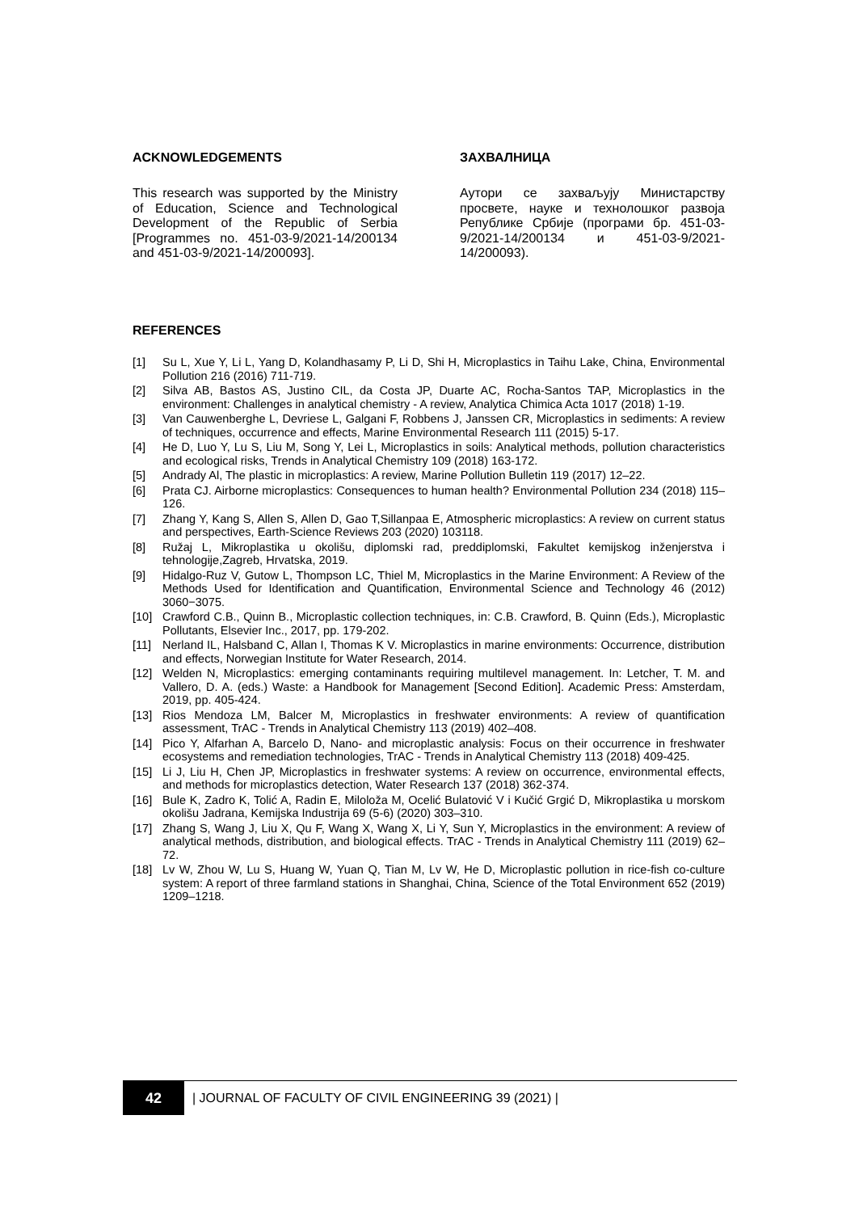ACKNOWLEDGEMENTS
This research was supported by the Ministry of Education, Science and Technological Development of the Republic of Serbia [Programmes no. 451-03-9/2021-14/200134 and 451-03-9/2021-14/200093].
ЗАХВАЛНИЦА
Аутори се захваљују Министарству просвете, науке и технолошког развоја Републике Србије (програми бр. 451-03-9/2021-14/200134 и 451-03-9/2021-14/200093).
REFERENCES
[1] Su L, Xue Y, Li L, Yang D, Kolandhasamy P, Li D, Shi H, Microplastics in Taihu Lake, China, Environmental Pollution 216 (2016) 711-719.
[2] Silva AB, Bastos AS, Justino CIL, da Costa JP, Duarte AC, Rocha-Santos TAP, Microplastics in the environment: Challenges in analytical chemistry - A review, Analytica Chimica Acta 1017 (2018) 1-19.
[3] Van Cauwenberghe L, Devriese L, Galgani F, Robbens J, Janssen CR, Microplastics in sediments: A review of techniques, occurrence and effects, Marine Environmental Research 111 (2015) 5-17.
[4] He D, Luo Y, Lu S, Liu M, Song Y, Lei L, Microplastics in soils: Analytical methods, pollution characteristics and ecological risks, Trends in Analytical Chemistry 109 (2018) 163-172.
[5] Andrady Al, The plastic in microplastics: A review, Marine Pollution Bulletin 119 (2017) 12–22.
[6] Prata CJ. Airborne microplastics: Consequences to human health? Environmental Pollution 234 (2018) 115–126.
[7] Zhang Y, Kang S, Allen S, Allen D, Gao T,Sillanpaa E, Atmospheric microplastics: A review on current status and perspectives, Earth-Science Reviews 203 (2020) 103118.
[8] Ružaj L, Mikroplastika u okolišu, diplomski rad, preddiplomski, Fakultet kemijskog inženjerstva i tehnologije,Zagreb, Hrvatska, 2019.
[9] Hidalgo-Ruz V, Gutow L, Thompson LC, Thiel M, Microplastics in the Marine Environment: A Review of the Methods Used for Identification and Quantification, Environmental Science and Technology 46 (2012) 3060−3075.
[10] Crawford C.B., Quinn B., Microplastic collection techniques, in: C.B. Crawford, B. Quinn (Eds.), Microplastic Pollutants, Elsevier Inc., 2017, pp. 179-202.
[11] Nerland IL, Halsband C, Allan I, Thomas K V. Microplastics in marine environments: Occurrence, distribution and effects, Norwegian Institute for Water Research, 2014.
[12] Welden N, Microplastics: emerging contaminants requiring multilevel management. In: Letcher, T. M. and Vallero, D. A. (eds.) Waste: a Handbook for Management [Second Edition]. Academic Press: Amsterdam, 2019, pp. 405-424.
[13] Rios Mendoza LM, Balcer M, Microplastics in freshwater environments: A review of quantification assessment, TrAC - Trends in Analytical Chemistry 113 (2019) 402–408.
[14] Pico Y, Alfarhan A, Barcelo D, Nano- and microplastic analysis: Focus on their occurrence in freshwater ecosystems and remediation technologies, TrAC - Trends in Analytical Chemistry 113 (2018) 409-425.
[15] Li J, Liu H, Chen JP, Microplastics in freshwater systems: A review on occurrence, environmental effects, and methods for microplastics detection, Water Research 137 (2018) 362-374.
[16] Bule K, Zadro K, Tolić A, Radin E, Miloloža M, Ocelić Bulatović V i Kučić Grgić D, Mikroplastika u morskom okolišu Jadrana, Kemijska Industrija 69 (5-6) (2020) 303–310.
[17] Zhang S, Wang J, Liu X, Qu F, Wang X, Wang X, Li Y, Sun Y, Microplastics in the environment: A review of analytical methods, distribution, and biological effects. TrAC - Trends in Analytical Chemistry 111 (2019) 62–72.
[18] Lv W, Zhou W, Lu S, Huang W, Yuan Q, Tian M, Lv W, He D, Microplastic pollution in rice-fish co-culture system: A report of three farmland stations in Shanghai, China, Science of the Total Environment 652 (2019) 1209–1218.
42
| JOURNAL OF FACULTY OF CIVIL ENGINEERING 39 (2021) |